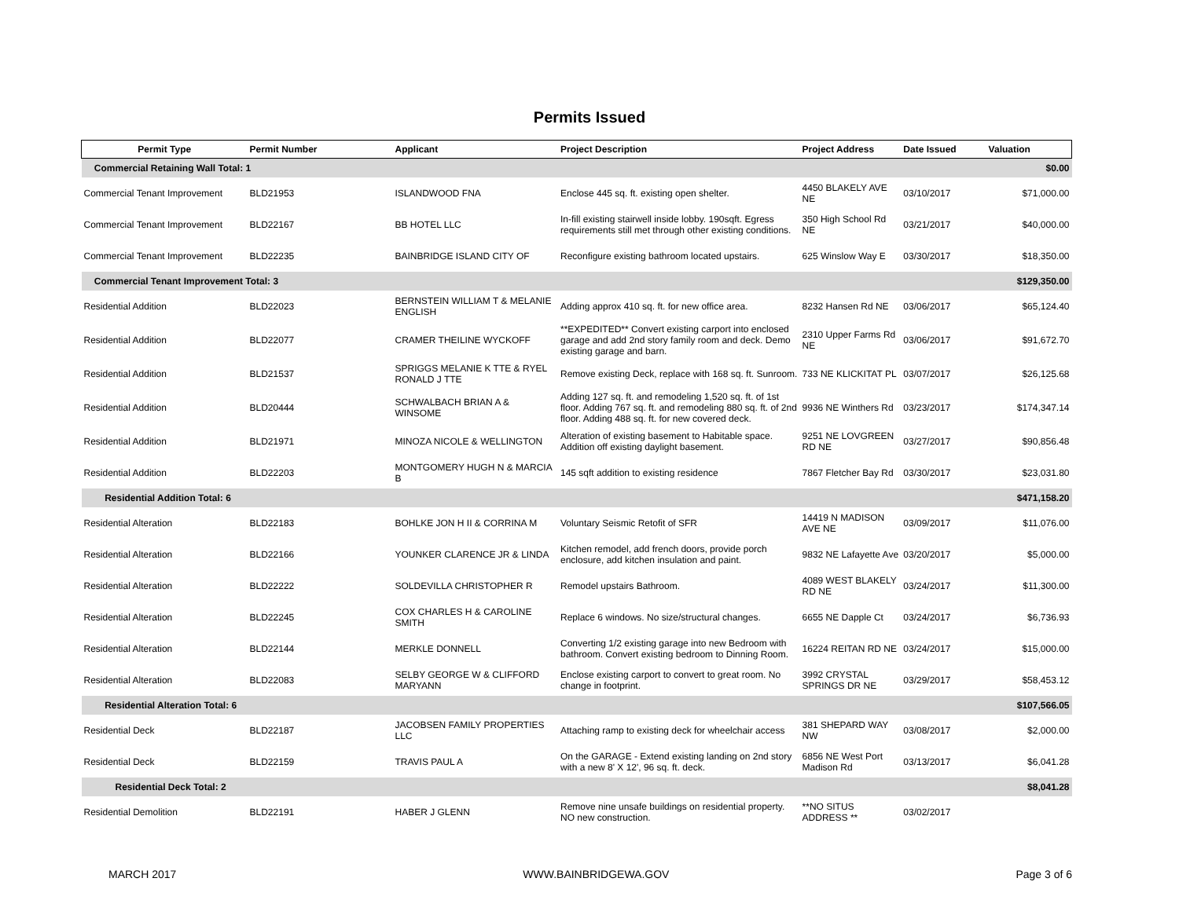Permits Issued
| Permit Type | Permit Number | Applicant | Project Description | Project Address | Date Issued | Valuation |
| --- | --- | --- | --- | --- | --- | --- |
| Commercial Retaining Wall Total: 1 | | | | | | $0.00 |
| Commercial Tenant Improvement | BLD21953 | ISLANDWOOD FNA | Enclose 445 sq. ft. existing open shelter. | 4450 BLAKELY AVE NE | 03/10/2017 | $71,000.00 |
| Commercial Tenant Improvement | BLD22167 | BB HOTEL LLC | In-fill existing stairwell inside lobby. 190sqft. Egress requirements still met through other existing conditions. | 350 High School Rd NE | 03/21/2017 | $40,000.00 |
| Commercial Tenant Improvement | BLD22235 | BAINBRIDGE ISLAND CITY OF | Reconfigure existing bathroom located upstairs. | 625 Winslow Way E | 03/30/2017 | $18,350.00 |
| Commercial Tenant Improvement Total: 3 | | | | | | $129,350.00 |
| Residential Addition | BLD22023 | BERNSTEIN WILLIAM T & MELANIE ENGLISH | Adding approx 410 sq. ft. for new office area. | 8232 Hansen Rd NE | 03/06/2017 | $65,124.40 |
| Residential Addition | BLD22077 | CRAMER THEILINE WYCKOFF | **EXPEDITED** Convert existing carport into enclosed garage and add 2nd story family room and deck. Demo existing garage and barn. | 2310 Upper Farms Rd NE | 03/06/2017 | $91,672.70 |
| Residential Addition | BLD21537 | SPRIGGS MELANIE K TTE & RYEL RONALD J TTE | Remove existing Deck, replace with 168 sq. ft. Sunroom. | 733 NE KLICKITAT PL | 03/07/2017 | $26,125.68 |
| Residential Addition | BLD20444 | SCHWALBACH BRIAN A & WINSOME | Adding 127 sq. ft. and remodeling 1,520 sq. ft. of 1st floor. Adding 767 sq. ft. and remodeling 880 sq. ft. of 2nd floor. Adding 488 sq. ft. for new covered deck. | 9936 NE Winthers Rd | 03/23/2017 | $174,347.14 |
| Residential Addition | BLD21971 | MINOZA NICOLE & WELLINGTON | Alteration of existing basement to Habitable space. Addition off existing daylight basement. | 9251 NE LOVGREEN RD NE | 03/27/2017 | $90,856.48 |
| Residential Addition | BLD22203 | MONTGOMERY HUGH N & MARCIA B | 145 sqft addition to existing residence | 7867 Fletcher Bay Rd | 03/30/2017 | $23,031.80 |
| Residential Addition Total: 6 | | | | | | $471,158.20 |
| Residential Alteration | BLD22183 | BOHLKE JON H II & CORRINA M | Voluntary Seismic Retofit of SFR | 14419 N MADISON AVE NE | 03/09/2017 | $11,076.00 |
| Residential Alteration | BLD22166 | YOUNKER CLARENCE JR & LINDA | Kitchen remodel, add french doors, provide porch enclosure, add kitchen insulation and paint. | 9832 NE Lafayette Ave | 03/20/2017 | $5,000.00 |
| Residential Alteration | BLD22222 | SOLDEVILLA CHRISTOPHER R | Remodel upstairs Bathroom. | 4089 WEST BLAKELY RD NE | 03/24/2017 | $11,300.00 |
| Residential Alteration | BLD22245 | COX CHARLES H & CAROLINE SMITH | Replace 6 windows. No size/structural changes. | 6655 NE Dapple Ct | 03/24/2017 | $6,736.93 |
| Residential Alteration | BLD22144 | MERKLE DONNELL | Converting 1/2 existing garage into new Bedroom with bathroom. Convert existing bedroom to Dinning Room. | 16224 REITAN RD NE | 03/24/2017 | $15,000.00 |
| Residential Alteration | BLD22083 | SELBY GEORGE W & CLIFFORD MARYANN | Enclose existing carport to convert to great room. No change in footprint. | 3992 CRYSTAL SPRINGS DR NE | 03/29/2017 | $58,453.12 |
| Residential Alteration Total: 6 | | | | | | $107,566.05 |
| Residential Deck | BLD22187 | JACOBSEN FAMILY PROPERTIES LLC | Attaching ramp to existing deck for wheelchair access | 381 SHEPARD WAY NW | 03/08/2017 | $2,000.00 |
| Residential Deck | BLD22159 | TRAVIS PAUL A | On the GARAGE - Extend existing landing on 2nd story with a new 8' X 12', 96 sq. ft. deck. | 6856 NE West Port Madison Rd | 03/13/2017 | $6,041.28 |
| Residential Deck Total: 2 | | | | | | $8,041.28 |
| Residential Demolition | BLD22191 | HABER J GLENN | Remove nine unsafe buildings on residential property. NO new construction. | **NO SITUS ADDRESS ** | 03/02/2017 | |
MARCH 2017 WWW.BAINBRIDGEWA.GOV Page 3 of 6